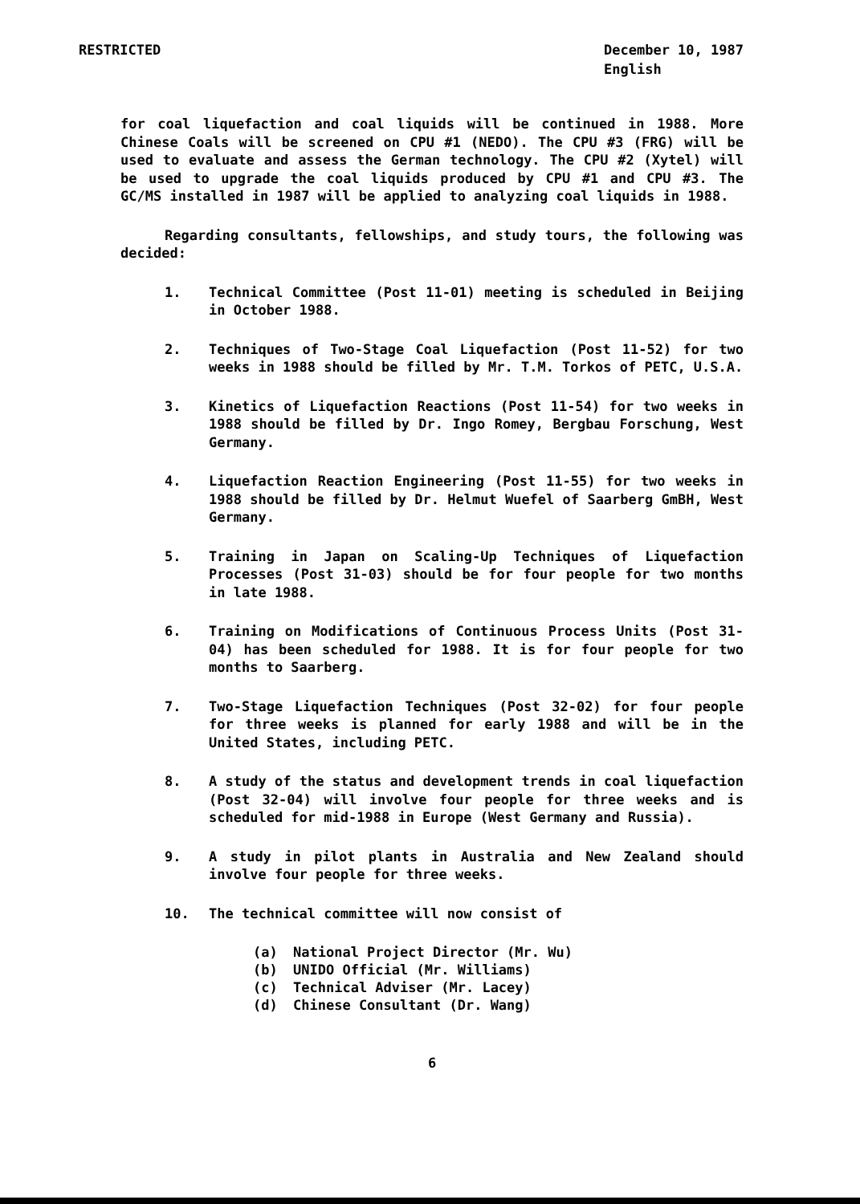RESTRICTED December 10, 1987
English
for coal liquefaction and coal liquids will be continued in 1988. More Chinese Coals will be screened on CPU #1 (NEDO). The CPU #3 (FRG) will be used to evaluate and assess the German technology. The CPU #2 (Xytel) will be used to upgrade the coal liquids produced by CPU #1 and CPU #3. The GC/MS installed in 1987 will be applied to analyzing coal liquids in 1988.
Regarding consultants, fellowships, and study tours, the following was decided:
1. Technical Committee (Post 11-01) meeting is scheduled in Beijing in October 1988.
2. Techniques of Two-Stage Coal Liquefaction (Post 11-52) for two weeks in 1988 should be filled by Mr. T.M. Torkos of PETC, U.S.A.
3. Kinetics of Liquefaction Reactions (Post 11-54) for two weeks in 1988 should be filled by Dr. Ingo Romey, Bergbau Forschung, West Germany.
4. Liquefaction Reaction Engineering (Post 11-55) for two weeks in 1988 should be filled by Dr. Helmut Wuefel of Saarberg GmBH, West Germany.
5. Training in Japan on Scaling-Up Techniques of Liquefaction Processes (Post 31-03) should be for four people for two months in late 1988.
6. Training on Modifications of Continuous Process Units (Post 31-04) has been scheduled for 1988. It is for four people for two months to Saarberg.
7. Two-Stage Liquefaction Techniques (Post 32-02) for four people for three weeks is planned for early 1988 and will be in the United States, including PETC.
8. A study of the status and development trends in coal liquefaction (Post 32-04) will involve four people for three weeks and is scheduled for mid-1988 in Europe (West Germany and Russia).
9. A study in pilot plants in Australia and New Zealand should involve four people for three weeks.
10. The technical committee will now consist of
(a) National Project Director (Mr. Wu)
(b) UNIDO Official (Mr. Williams)
(c) Technical Adviser (Mr. Lacey)
(d) Chinese Consultant (Dr. Wang)
6